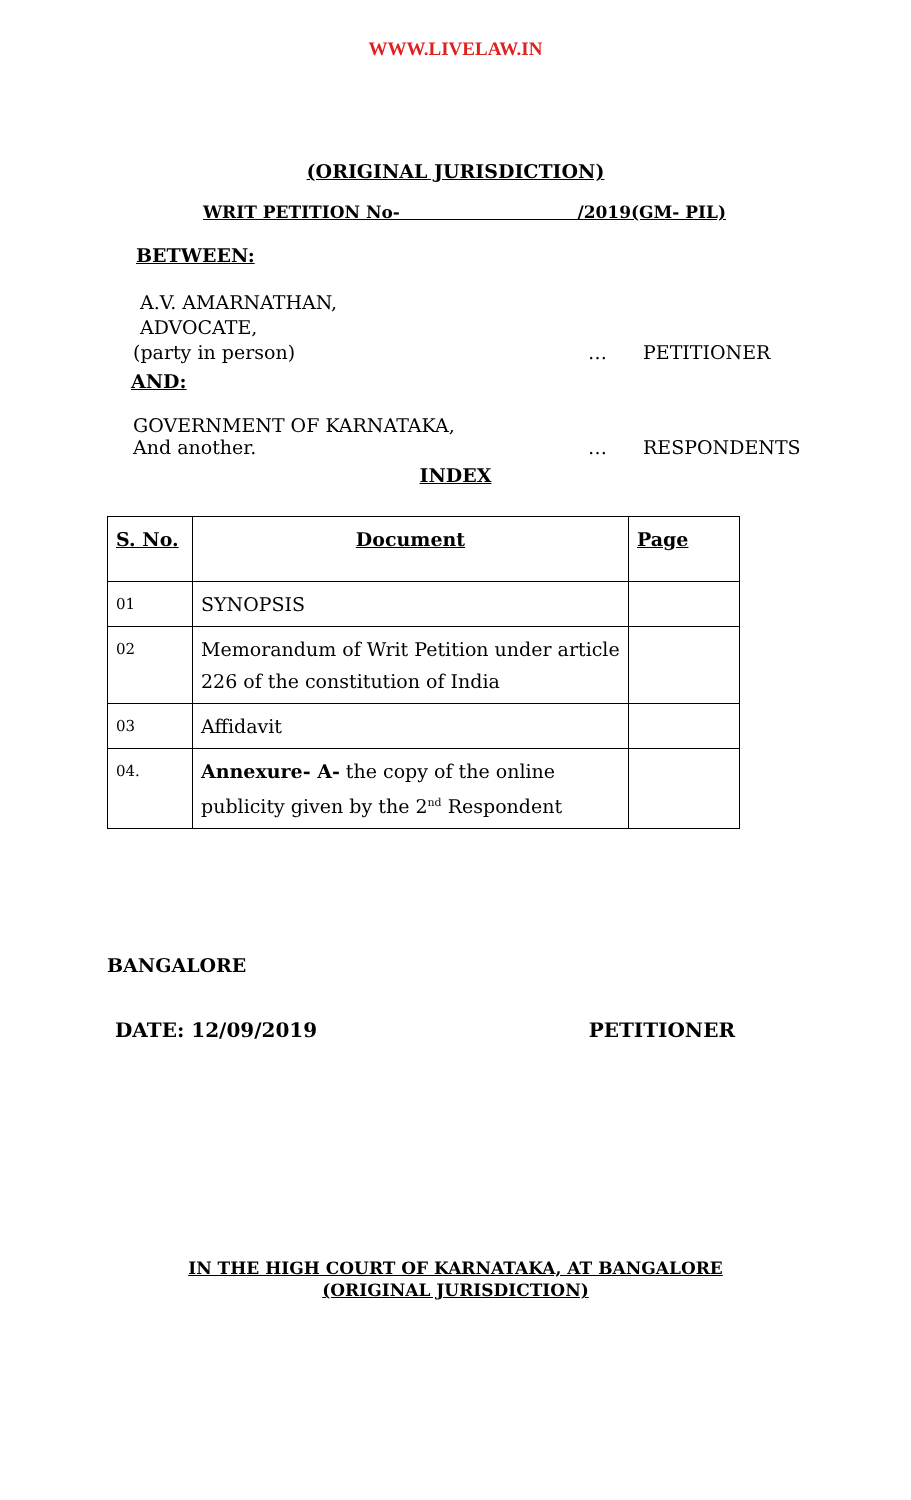WWW.LIVELAW.IN
(ORIGINAL JURISDICTION)
WRIT PETITION No- /2019(GM- PIL)
BETWEEN:
A.V. AMARNATHAN,
ADVOCATE,
(party in person) … PETITIONER
AND:
GOVERNMENT OF KARNATAKA,
And another. … RESPONDENTS
INDEX
| S. No. | Document | Page |
| --- | --- | --- |
| 01 | SYNOPSIS | |
| 02 | Memorandum of Writ Petition under article 226 of the constitution of India | |
| 03 | Affidavit | |
| 04. | Annexure- A- the copy of the online publicity given by the 2<sup>nd</sup> Respondent | |
BANGALORE
DATE: 12/09/2019 PETITIONER
IN THE HIGH COURT OF KARNATAKA, AT BANGALORE
(ORIGINAL JURISDICTION)